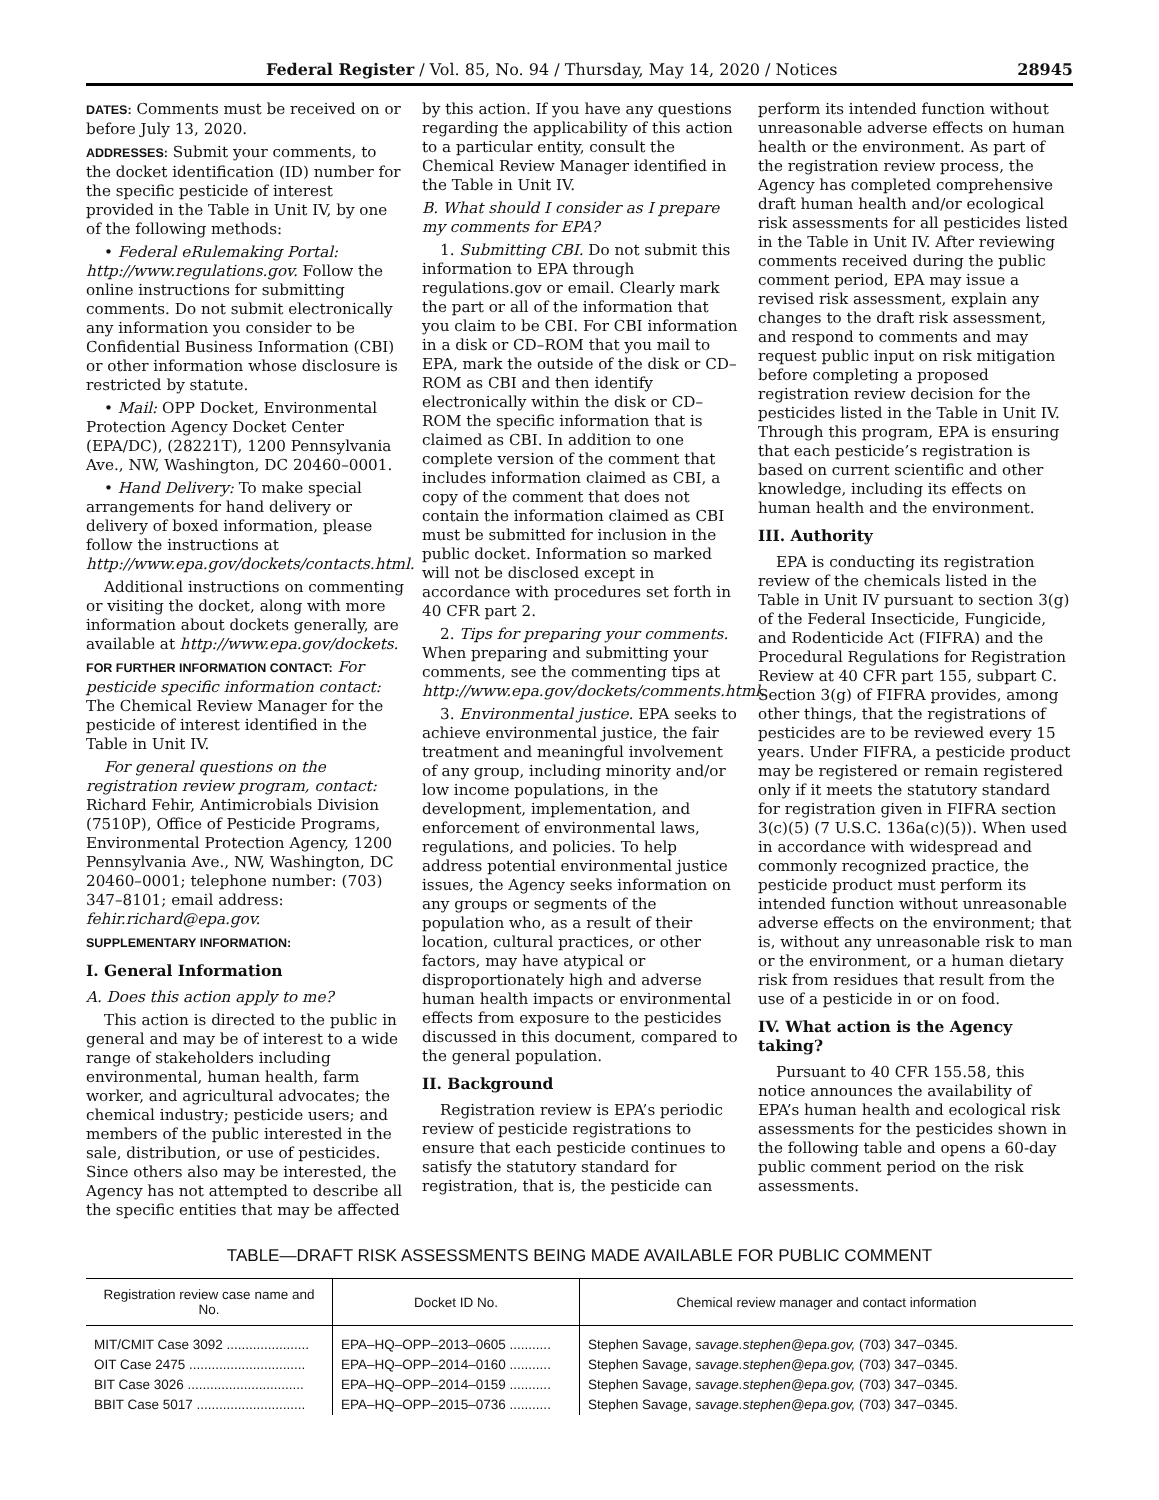Federal Register / Vol. 85, No. 94 / Thursday, May 14, 2020 / Notices 28945
DATES: Comments must be received on or before July 13, 2020.
ADDRESSES: Submit your comments, to the docket identification (ID) number for the specific pesticide of interest provided in the Table in Unit IV, by one of the following methods:
• Federal eRulemaking Portal: http://www.regulations.gov. Follow the online instructions for submitting comments. Do not submit electronically any information you consider to be Confidential Business Information (CBI) or other information whose disclosure is restricted by statute.
• Mail: OPP Docket, Environmental Protection Agency Docket Center (EPA/DC), (28221T), 1200 Pennsylvania Ave., NW, Washington, DC 20460–0001.
• Hand Delivery: To make special arrangements for hand delivery or delivery of boxed information, please follow the instructions at http://www.epa.gov/dockets/contacts.html.
Additional instructions on commenting or visiting the docket, along with more information about dockets generally, are available at http://www.epa.gov/dockets.
FOR FURTHER INFORMATION CONTACT: For pesticide specific information contact: The Chemical Review Manager for the pesticide of interest identified in the Table in Unit IV.
For general questions on the registration review program, contact: Richard Fehir, Antimicrobials Division (7510P), Office of Pesticide Programs, Environmental Protection Agency, 1200 Pennsylvania Ave., NW, Washington, DC 20460–0001; telephone number: (703) 347–8101; email address: fehir.richard@epa.gov.
SUPPLEMENTARY INFORMATION:
I. General Information
A. Does this action apply to me?
This action is directed to the public in general and may be of interest to a wide range of stakeholders including environmental, human health, farm worker, and agricultural advocates; the chemical industry; pesticide users; and members of the public interested in the sale, distribution, or use of pesticides. Since others also may be interested, the Agency has not attempted to describe all the specific entities that may be affected
by this action. If you have any questions regarding the applicability of this action to a particular entity, consult the Chemical Review Manager identified in the Table in Unit IV.
B. What should I consider as I prepare my comments for EPA?
1. Submitting CBI. Do not submit this information to EPA through regulations.gov or email. Clearly mark the part or all of the information that you claim to be CBI. For CBI information in a disk or CD–ROM that you mail to EPA, mark the outside of the disk or CD–ROM as CBI and then identify electronically within the disk or CD–ROM the specific information that is claimed as CBI. In addition to one complete version of the comment that includes information claimed as CBI, a copy of the comment that does not contain the information claimed as CBI must be submitted for inclusion in the public docket. Information so marked will not be disclosed except in accordance with procedures set forth in 40 CFR part 2.
2. Tips for preparing your comments. When preparing and submitting your comments, see the commenting tips at http://www.epa.gov/dockets/comments.html.
3. Environmental justice. EPA seeks to achieve environmental justice, the fair treatment and meaningful involvement of any group, including minority and/or low income populations, in the development, implementation, and enforcement of environmental laws, regulations, and policies. To help address potential environmental justice issues, the Agency seeks information on any groups or segments of the population who, as a result of their location, cultural practices, or other factors, may have atypical or disproportionately high and adverse human health impacts or environmental effects from exposure to the pesticides discussed in this document, compared to the general population.
II. Background
Registration review is EPA’s periodic review of pesticide registrations to ensure that each pesticide continues to satisfy the statutory standard for registration, that is, the pesticide can
perform its intended function without unreasonable adverse effects on human health or the environment. As part of the registration review process, the Agency has completed comprehensive draft human health and/or ecological risk assessments for all pesticides listed in the Table in Unit IV. After reviewing comments received during the public comment period, EPA may issue a revised risk assessment, explain any changes to the draft risk assessment, and respond to comments and may request public input on risk mitigation before completing a proposed registration review decision for the pesticides listed in the Table in Unit IV. Through this program, EPA is ensuring that each pesticide’s registration is based on current scientific and other knowledge, including its effects on human health and the environment.
III. Authority
EPA is conducting its registration review of the chemicals listed in the Table in Unit IV pursuant to section 3(g) of the Federal Insecticide, Fungicide, and Rodenticide Act (FIFRA) and the Procedural Regulations for Registration Review at 40 CFR part 155, subpart C. Section 3(g) of FIFRA provides, among other things, that the registrations of pesticides are to be reviewed every 15 years. Under FIFRA, a pesticide product may be registered or remain registered only if it meets the statutory standard for registration given in FIFRA section 3(c)(5) (7 U.S.C. 136a(c)(5)). When used in accordance with widespread and commonly recognized practice, the pesticide product must perform its intended function without unreasonable adverse effects on the environment; that is, without any unreasonable risk to man or the environment, or a human dietary risk from residues that result from the use of a pesticide in or on food.
IV. What action is the Agency taking?
Pursuant to 40 CFR 155.58, this notice announces the availability of EPA’s human health and ecological risk assessments for the pesticides shown in the following table and opens a 60-day public comment period on the risk assessments.
TABLE—DRAFT RISK ASSESSMENTS BEING MADE AVAILABLE FOR PUBLIC COMMENT
| Registration review case name and No. | Docket ID No. | Chemical review manager and contact information |
| --- | --- | --- |
| MIT/CMIT Case 3092 ...................... | EPA–HQ–OPP–2013–0605 ........... | Stephen Savage, savage.stephen@epa.gov, (703) 347–0345. |
| OIT Case 2475 ............................... | EPA–HQ–OPP–2014–0160 ........... | Stephen Savage, savage.stephen@epa.gov, (703) 347–0345. |
| BIT Case 3026 ............................... | EPA–HQ–OPP–2014–0159 ........... | Stephen Savage, savage.stephen@epa.gov, (703) 347–0345. |
| BBIT Case 5017 ............................. | EPA–HQ–OPP–2015–0736 ........... | Stephen Savage, savage.stephen@epa.gov, (703) 347–0345. |